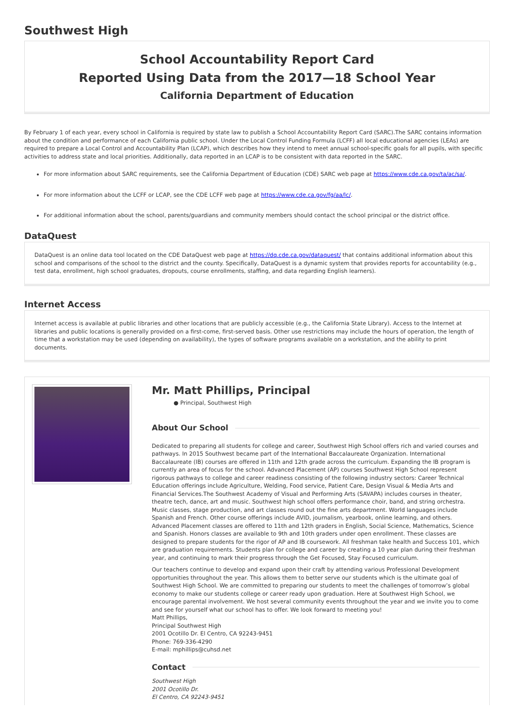Southwest High
School Accountability Report Card
Reported Using Data from the 2017—18 School Year
California Department of Education
By February 1 of each year, every school in California is required by state law to publish a School Accountability Report Card (SARC).The SARC contains information about the condition and performance of each California public school. Under the Local Control Funding Formula (LCFF) all local educational agencies (LEAs) are required to prepare a Local Control and Accountability Plan (LCAP), which describes how they intend to meet annual school-specific goals for all pupils, with specific activities to address state and local priorities. Additionally, data reported in an LCAP is to be consistent with data reported in the SARC.
For more information about SARC requirements, see the California Department of Education (CDE) SARC web page at https://www.cde.ca.gov/ta/ac/sa/.
For more information about the LCFF or LCAP, see the CDE LCFF web page at https://www.cde.ca.gov/fg/aa/lc/.
For additional information about the school, parents/guardians and community members should contact the school principal or the district office.
DataQuest
DataQuest is an online data tool located on the CDE DataQuest web page at https://dq.cde.ca.gov/dataquest/ that contains additional information about this school and comparisons of the school to the district and the county. Specifically, DataQuest is a dynamic system that provides reports for accountability (e.g., test data, enrollment, high school graduates, dropouts, course enrollments, staffing, and data regarding English learners).
Internet Access
Internet access is available at public libraries and other locations that are publicly accessible (e.g., the California State Library). Access to the Internet at libraries and public locations is generally provided on a first-come, first-served basis. Other use restrictions may include the hours of operation, the length of time that a workstation may be used (depending on availability), the types of software programs available on a workstation, and the ability to print documents.
Mr. Matt Phillips, Principal
● Principal, Southwest High
About Our School
Dedicated to preparing all students for college and career, Southwest High School offers rich and varied courses and pathways. In 2015 Southwest became part of the International Baccalaureate Organization. International Baccalaureate (IB) courses are offered in 11th and 12th grade across the curriculum. Expanding the IB program is currently an area of focus for the school. Advanced Placement (AP) courses Southwest High School represent rigorous pathways to college and career readiness consisting of the following industry sectors: Career Technical Education offerings include Agriculture, Welding, Food service, Patient Care, Design Visual & Media Arts and Financial Services.The Southwest Academy of Visual and Performing Arts (SAVAPA) includes courses in theater, theatre tech, dance, art and music. Southwest high school offers performance choir, band, and string orchestra. Music classes, stage production, and art classes round out the fine arts department. World languages include Spanish and French. Other course offerings include AVID, journalism, yearbook, online learning, and others. Advanced Placement classes are offered to 11th and 12th graders in English, Social Science, Mathematics, Science and Spanish. Honors classes are available to 9th and 10th graders under open enrollment. These classes are designed to prepare students for the rigor of AP and IB coursework. All freshman take health and Success 101, which are graduation requirements. Students plan for college and career by creating a 10 year plan during their freshman year, and continuing to mark their progress through the Get Focused, Stay Focused curriculum.
Our teachers continue to develop and expand upon their craft by attending various Professional Development opportunities throughout the year. This allows them to better serve our students which is the ultimate goal of Southwest High School. We are committed to preparing our students to meet the challenges of tomorrow’s global economy to make our students college or career ready upon graduation. Here at Southwest High School, we encourage parental involvement. We host several community events throughout the year and we invite you to come and see for yourself what our school has to offer. We look forward to meeting you!
Matt Phillips,
Principal Southwest High
2001 Ocotillo Dr. El Centro, CA 92243-9451
Phone: 769-336-4290
E-mail: mphillips@cuhsd.net
Contact
Southwest High
2001 Ocotillo Dr.
El Centro, CA 92243-9451